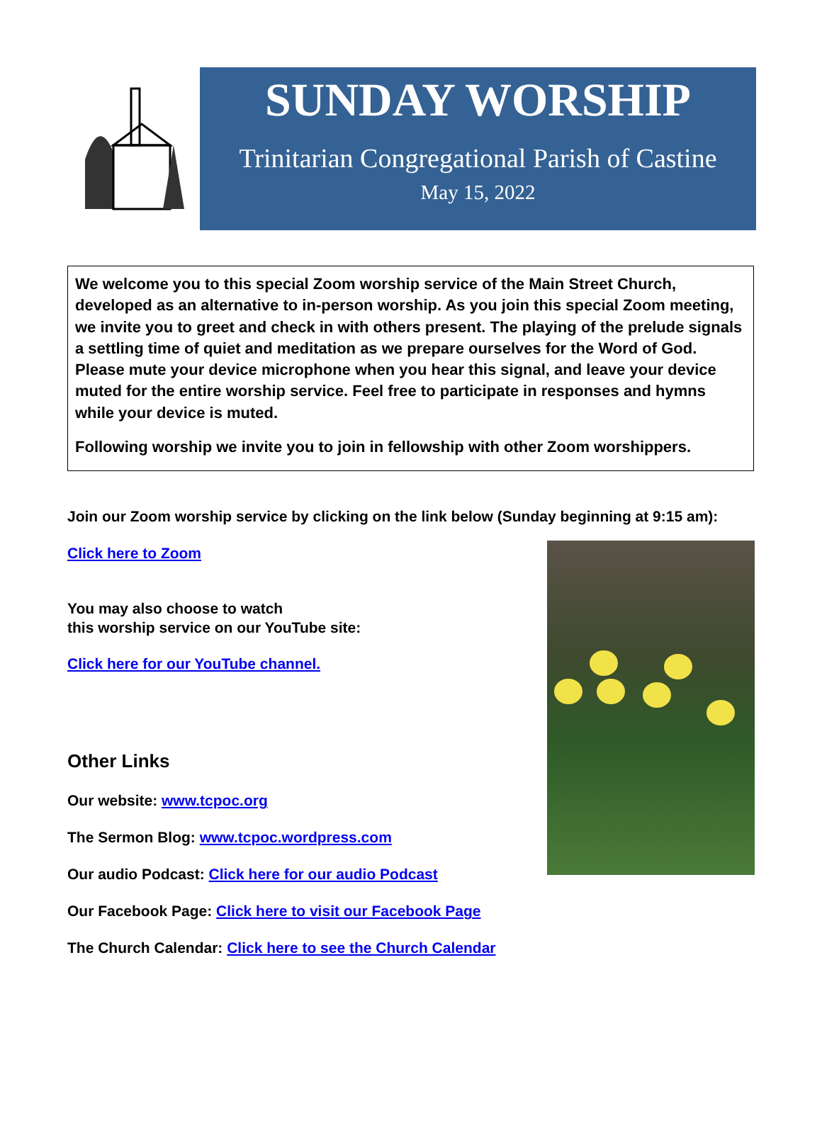SUNDAY WORSHIP
Trinitarian Congregational Parish of Castine
May 15, 2022
We welcome you to this special Zoom worship service of the Main Street Church, developed as an alternative to in-person worship. As you join this special Zoom meeting, we invite you to greet and check in with others present. The playing of the prelude signals a settling time of quiet and meditation as we prepare ourselves for the Word of God. Please mute your device microphone when you hear this signal, and leave your device muted for the entire worship service. Feel free to participate in responses and hymns while your device is muted.
Following worship we invite you to join in fellowship with other Zoom worshippers.
Join our Zoom worship service by clicking on the link below (Sunday beginning at 9:15 am):
Click here to Zoom
You may also choose to watch
this worship service on our YouTube site:
Click here for our YouTube channel.
Other Links
Our website: www.tcpoc.org
The Sermon Blog: www.tcpoc.wordpress.com
Our audio Podcast: Click here for our audio Podcast
Our Facebook Page: Click here to visit our Facebook Page
The Church Calendar: Click here to see the Church Calendar